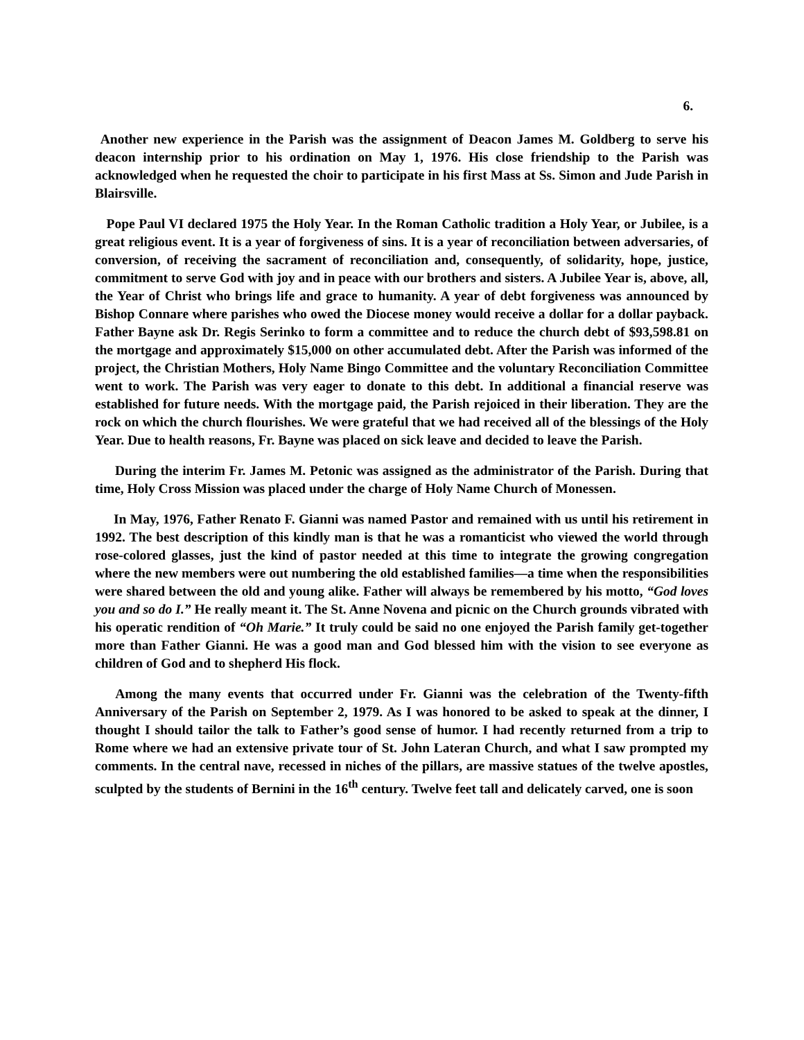6.
Another new experience in the Parish was the assignment of Deacon James M. Goldberg to serve his deacon internship prior to his ordination on May 1, 1976. His close friendship to the Parish was acknowledged when he requested the choir to participate in his first Mass at Ss. Simon and Jude Parish in Blairsville.
Pope Paul VI declared 1975 the Holy Year. In the Roman Catholic tradition a Holy Year, or Jubilee, is a great religious event. It is a year of forgiveness of sins. It is a year of reconciliation between adversaries, of conversion, of receiving the sacrament of reconciliation and, consequently, of solidarity, hope, justice, commitment to serve God with joy and in peace with our brothers and sisters. A Jubilee Year is, above, all, the Year of Christ who brings life and grace to humanity. A year of debt forgiveness was announced by Bishop Connare where parishes who owed the Diocese money would receive a dollar for a dollar payback. Father Bayne ask Dr. Regis Serinko to form a committee and to reduce the church debt of $93,598.81 on the mortgage and approximately $15,000 on other accumulated debt. After the Parish was informed of the project, the Christian Mothers, Holy Name Bingo Committee and the voluntary Reconciliation Committee went to work. The Parish was very eager to donate to this debt. In additional a financial reserve was established for future needs. With the mortgage paid, the Parish rejoiced in their liberation. They are the rock on which the church flourishes. We were grateful that we had received all of the blessings of the Holy Year. Due to health reasons, Fr. Bayne was placed on sick leave and decided to leave the Parish.
During the interim Fr. James M. Petonic was assigned as the administrator of the Parish. During that time, Holy Cross Mission was placed under the charge of Holy Name Church of Monessen.
In May, 1976, Father Renato F. Gianni was named Pastor and remained with us until his retirement in 1992. The best description of this kindly man is that he was a romanticist who viewed the world through rose-colored glasses, just the kind of pastor needed at this time to integrate the growing congregation where the new members were out numbering the old established families—a time when the responsibilities were shared between the old and young alike. Father will always be remembered by his motto, “God loves you and so do I.” He really meant it. The St. Anne Novena and picnic on the Church grounds vibrated with his operatic rendition of “Oh Marie.” It truly could be said no one enjoyed the Parish family get-together more than Father Gianni. He was a good man and God blessed him with the vision to see everyone as children of God and to shepherd His flock.
Among the many events that occurred under Fr. Gianni was the celebration of the Twenty-fifth Anniversary of the Parish on September 2, 1979. As I was honored to be asked to speak at the dinner, I thought I should tailor the talk to Father’s good sense of humor. I had recently returned from a trip to Rome where we had an extensive private tour of St. John Lateran Church, and what I saw prompted my comments. In the central nave, recessed in niches of the pillars, are massive statues of the twelve apostles, sculpted by the students of Bernini in the 16<sup>th</sup> century. Twelve feet tall and delicately carved, one is soon